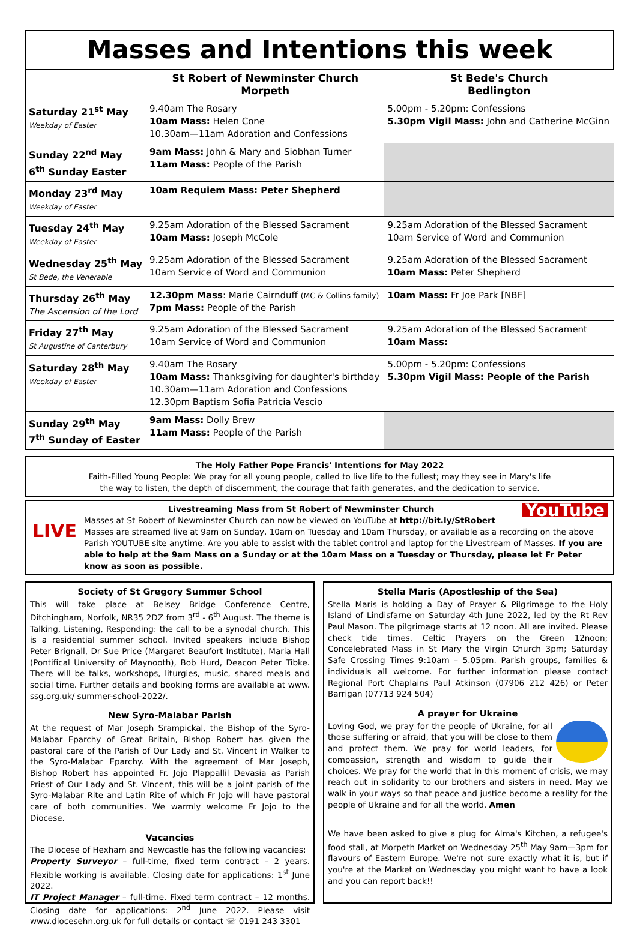Masses and Intentions this week
| | St Robert of Newminster Church Morpeth | St Bede's Church Bedlington |
| --- | --- | --- |
| Saturday 21<sup>st</sup> May Weekday of Easter | 9.40am The Rosary 10am Mass: Helen Cone 10.30am—11am Adoration and Confessions | 5.00pm - 5.20pm: Confessions 5.30pm Vigil Mass: John and Catherine McGinn |
| Sunday 22<sup>nd</sup> May 6<sup>th</sup> Sunday Easter | 9am Mass: John & Mary and Siobhan Turner 11am Mass: People of the Parish | |
| Monday 23<sup>rd</sup> May Weekday of Easter | 10am Requiem Mass: Peter Shepherd | |
| Tuesday 24<sup>th</sup> May Weekday of Easter | 9.25am Adoration of the Blessed Sacrament 10am Mass: Joseph McCole | 9.25am Adoration of the Blessed Sacrament 10am Service of Word and Communion |
| Wednesday 25<sup>th</sup> May St Bede, the Venerable | 9.25am Adoration of the Blessed Sacrament 10am Service of Word and Communion | 9.25am Adoration of the Blessed Sacrament 10am Mass: Peter Shepherd |
| Thursday 26<sup>th</sup> May The Ascension of the Lord | 12.30pm Mass : Marie Cairnduff (MC & Collins family) 7pm Mass: People of the Parish | 10am Mass: Fr Joe Park [NBF] |
| Friday 27<sup>th</sup> May St Augustine of Canterbury | 9.25am Adoration of the Blessed Sacrament 10am Service of Word and Communion | 9.25am Adoration of the Blessed Sacrament 10am Mass: |
| Saturday 28<sup>th</sup> May Weekday of Easter | 9.40am The Rosary 10am Mass: Thanksgiving for daughter's birthday 10.30am—11am Adoration and Confessions 12.30pm Baptism Sofia Patricia Vescio | 5.00pm - 5.20pm: Confessions 5.30pm Vigil Mass: People of the Parish |
| Sunday 29<sup>th</sup> May 7<sup>th</sup> Sunday of Easter | 9am Mass: Dolly Brew 11am Mass: People of the Parish | |
The Holy Father Pope Francis' Intentions for May 2022
Faith-Filled Young People: We pray for all young people, called to live life to the fullest; may they see in Mary's life the way to listen, the depth of discernment, the courage that faith generates, and the dedication to service.
LIVE
YouTube
Livestreaming Mass from St Robert of Newminster Church
Masses at St Robert of Newminster Church can now be viewed on YouTube at http://bit.ly/StRobert Masses are streamed live at 9am on Sunday, 10am on Tuesday and 10am Thursday, or available as a recording on the above Parish YOUTUBE site anytime. Are you able to assist with the tablet control and laptop for the Livestream of Masses. If you are able to help at the 9am Mass on a Sunday or at the 10am Mass on a Tuesday or Thursday, please let Fr Peter know as soon as possible.
Society of St Gregory Summer School
This will take place at Belsey Bridge Conference Centre, Ditchingham, Norfolk, NR35 2DZ from 3<sup>rd</sup> - 6<sup>th</sup> August. The theme is Talking, Listening, Responding: the call to be a synodal church. This is a residential summer school. Invited speakers include Bishop Peter Brignall, Dr Sue Price (Margaret Beaufort Institute), Maria Hall (Pontifical University of Maynooth), Bob Hurd, Deacon Peter Tibke. There will be talks, workshops, liturgies, music, shared meals and social time. Further details and booking forms are available at www. ssg.org.uk/ summer-school-2022/.
New Syro-Malabar Parish
At the request of Mar Joseph Srampickal, the Bishop of the Syro-Malabar Eparchy of Great Britain, Bishop Robert has given the pastoral care of the Parish of Our Lady and St. Vincent in Walker to the Syro-Malabar Eparchy. With the agreement of Mar Joseph, Bishop Robert has appointed Fr. Jojo Plappallil Devasia as Parish Priest of Our Lady and St. Vincent, this will be a joint parish of the Syro-Malabar Rite and Latin Rite of which Fr Jojo will have pastoral care of both communities. We warmly welcome Fr Jojo to the Diocese.
Vacancies
The Diocese of Hexham and Newcastle has the following vacancies:
Property Surveyor – full-time, fixed term contract – 2 years. Flexible working is available. Closing date for applications: 1<sup>st</sup> June 2022.
IT Project Manager – full-time. Fixed term contract – 12 months. Closing date for applications: 2<sup>nd</sup> June 2022. Please visit www.diocesehn.org.uk for full details or contact ☏ 0191 243 3301
Stella Maris (Apostleship of the Sea)
Stella Maris is holding a Day of Prayer & Pilgrimage to the Holy Island of Lindisfarne on Saturday 4th June 2022, led by the Rt Rev Paul Mason. The pilgrimage starts at 12 noon. All are invited. Please check tide times. Celtic Prayers on the Green 12noon; Concelebrated Mass in St Mary the Virgin Church 3pm; Saturday Safe Crossing Times 9:10am – 5.05pm. Parish groups, families & individuals all welcome. For further information please contact Regional Port Chaplains Paul Atkinson (07906 212 426) or Peter Barrigan (07713 924 504)
A prayer for Ukraine
Loving God, we pray for the people of Ukraine, for all those suffering or afraid, that you will be close to them and protect them. We pray for world leaders, for compassion, strength and wisdom to guide their choices. We pray for the world that in this moment of crisis, we may reach out in solidarity to our brothers and sisters in need. May we walk in your ways so that peace and justice become a reality for the people of Ukraine and for all the world. Amen
We have been asked to give a plug for Alma's Kitchen, a refugee's food stall, at Morpeth Market on Wednesday 25<sup>th</sup> May 9am—3pm for flavours of Eastern Europe. We're not sure exactly what it is, but if you're at the Market on Wednesday you might want to have a look and you can report back!!